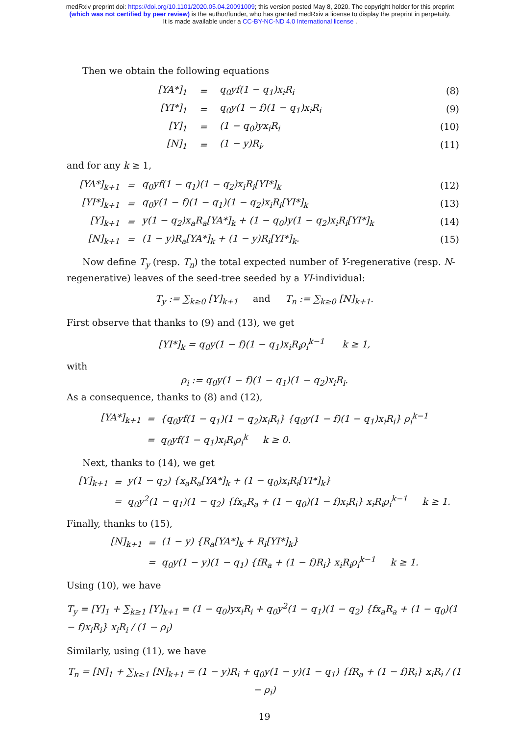medRxiv preprint doi: https://doi.org/10.1101/2020.05.04.20091009; this version posted May 8, 2020. The copyright holder for this preprint
(which was not certified by peer review) is the author/funder, who has granted medRxiv a license to display the preprint in perpetuity.
It is made available under a CC-BY-NC-ND 4.0 International license .
Then we obtain the following equations
| | [YA*]<sub>1</sub> | = | q<sub>0</sub>yf(1 − q<sub>1</sub>)x<sub>i</sub>R<sub>i</sub> | (8) |
| | [YI*]<sub>1</sub> | = | q<sub>0</sub>y(1 − f)(1 − q<sub>1</sub>)x<sub>i</sub>R<sub>i</sub> | (9) |
| | [Y]<sub>1</sub> | = | (1 − q<sub>0</sub>)yx<sub>i</sub>R<sub>i</sub> | (10) |
| | [N]<sub>1</sub> | = | (1 − y)R<sub>i</sub>, | (11) |
and for any k ≥ 1,
| [YA*]<sub>k+1</sub> | = | q<sub>0</sub>yf(1 − q<sub>1</sub>)(1 − q<sub>2</sub>)x<sub>i</sub>R<sub>i</sub>[YI*]<sub>k</sub> | (12) |
| [YI*]<sub>k+1</sub> | = | q<sub>0</sub>y(1 − f)(1 − q<sub>1</sub>)(1 − q<sub>2</sub>)x<sub>i</sub>R<sub>i</sub>[YI*]<sub>k</sub> | (13) |
| [Y]<sub>k+1</sub> | = | y(1 − q<sub>2</sub>)x<sub>a</sub>R<sub>a</sub>[YA*]<sub>k</sub> + (1 − q<sub>0</sub>)y(1 − q<sub>2</sub>)x<sub>i</sub>R<sub>i</sub>[YI*]<sub>k</sub> | (14) |
| [N]<sub>k+1</sub> | = | (1 − y)R<sub>a</sub>[YA*]<sub>k</sub> + (1 − y)R<sub>i</sub>[YI*]<sub>k</sub>. | (15) |
Now define T<sub>y</sub> (resp. T<sub>n</sub>) the total expected number of Y-regenerative (resp. N-regenerative) leaves of the seed-tree seeded by a YI-individual:
T<sub>y</sub> := ∑<sub>k≥0</sub> [Y]<sub>k+1</sub> and T<sub>n</sub> := ∑<sub>k≥0</sub> [N]<sub>k+1</sub>.
First observe that thanks to (9) and (13), we get
[YI*]<sub>k</sub> = q<sub>0</sub>y(1 − f)(1 − q<sub>1</sub>)x<sub>i</sub>R<sub>i</sub>ρ<sub>i</sub><sup>k−1</sup> k ≥ 1,
with
ρ<sub>i</sub> := q<sub>0</sub>y(1 − f)(1 − q<sub>1</sub>)(1 − q<sub>2</sub>)x<sub>i</sub>R<sub>i</sub>.
As a consequence, thanks to (8) and (12),
| [YA*]<sub>k+1</sub> | = | {q<sub>0</sub>yf(1 − q<sub>1</sub>)(1 − q<sub>2</sub>)x<sub>i</sub>R<sub>i</sub>} {q<sub>0</sub>y(1 − f)(1 − q<sub>1</sub>)x<sub>i</sub>R<sub>i</sub>} ρ<sub>i</sub><sup>k−1</sup> |
| | = | q<sub>0</sub>yf(1 − q<sub>1</sub>)x<sub>i</sub>R<sub>i</sub>ρ<sub>i</sub><sup>k</sup> k ≥ 0. |
Next, thanks to (14), we get
| [Y]<sub>k+1</sub> | = | y(1 − q<sub>2</sub>) {x<sub>a</sub>R<sub>a</sub>[YA*]<sub>k</sub> + (1 − q<sub>0</sub>)x<sub>i</sub>R<sub>i</sub>[YI*]<sub>k</sub>} |
| | = | q<sub>0</sub>y<sup>2</sup>(1 − q<sub>1</sub>)(1 − q<sub>2</sub>) {fx<sub>a</sub>R<sub>a</sub> + (1 − q<sub>0</sub>)(1 − f)x<sub>i</sub>R<sub>i</sub>} x<sub>i</sub>R<sub>i</sub>ρ<sub>i</sub><sup>k−1</sup> k ≥ 1. |
Finally, thanks to (15),
| [N]<sub>k+1</sub> | = | (1 − y) {R<sub>a</sub>[YA*]<sub>k</sub> + R<sub>i</sub>[YI*]<sub>k</sub>} |
| | = | q<sub>0</sub>y(1 − y)(1 − q<sub>1</sub>) {fR<sub>a</sub> + (1 − f)R<sub>i</sub>} x<sub>i</sub>R<sub>i</sub>ρ<sub>i</sub><sup>k−1</sup> k ≥ 1. |
Using (10), we have
T<sub>y</sub> = [Y]<sub>1</sub> + ∑<sub>k≥1</sub> [Y]<sub>k+1</sub> = (1 − q<sub>0</sub>)yx<sub>i</sub>R<sub>i</sub> + q<sub>0</sub>y<sup>2</sup>(1 − q<sub>1</sub>)(1 − q<sub>2</sub>) {fx<sub>a</sub>R<sub>a</sub> + (1 − q<sub>0</sub>)(1 − f)x<sub>i</sub>R<sub>i</sub>} x<sub>i</sub>R<sub>i</sub> / (1 − ρ<sub>i</sub>)
Similarly, using (11), we have
T<sub>n</sub> = [N]<sub>1</sub> + ∑<sub>k≥1</sub> [N]<sub>k+1</sub> = (1 − y)R<sub>i</sub> + q<sub>0</sub>y(1 − y)(1 − q<sub>1</sub>) {fR<sub>a</sub> + (1 − f)R<sub>i</sub>} x<sub>i</sub>R<sub>i</sub> / (1 − ρ<sub>i</sub>)
19